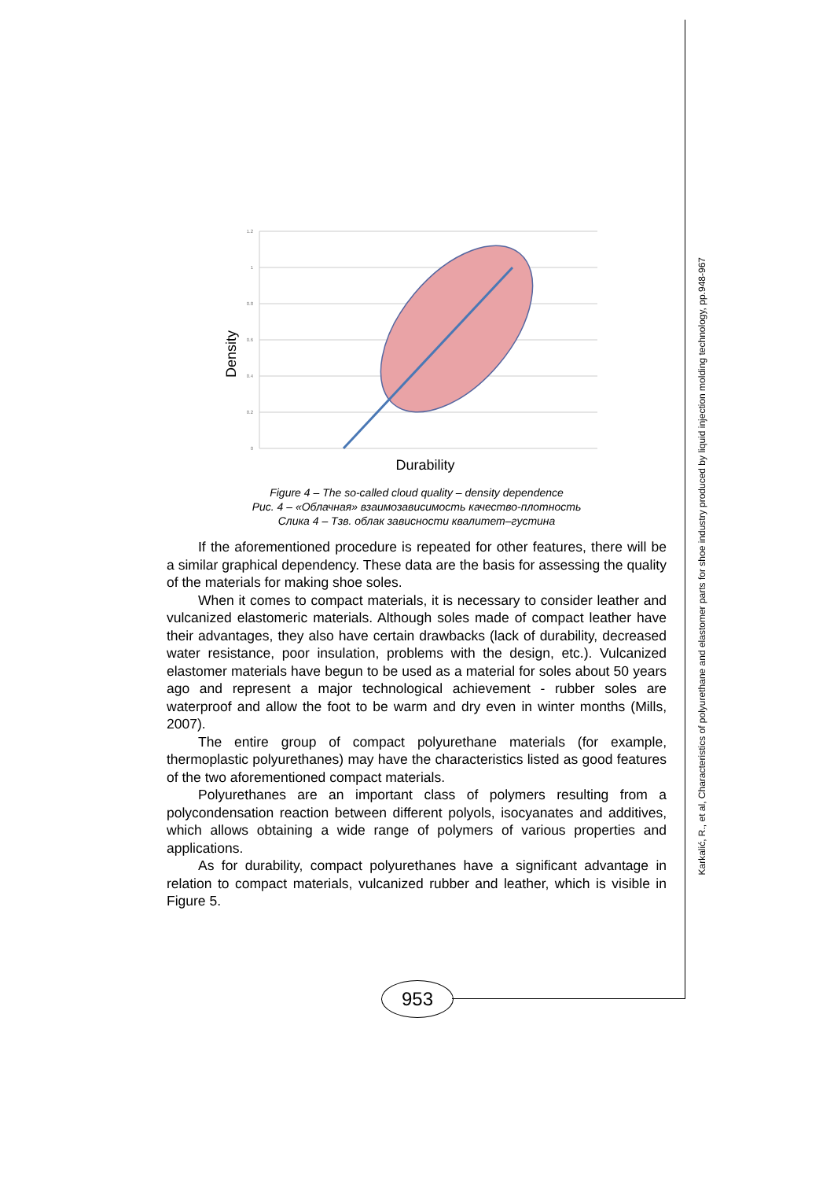Karkalić, R., et al, Characteristics of polyurethane and elastomer parts for shoe industry produced by liquid injection molding technology, pp.948-967
1.2
1
0.8
0.6
0.4
0.2
0
Density
Durability
Figure 4 – The so-called cloud quality – density dependence
Рис. 4 – «Облачная» взаимозависимость качество-плотность
Слика 4 – Тзв. облак зависности квалитет–густина
If the aforementioned procedure is repeated for other features, there will be a similar graphical dependency. These data are the basis for assessing the quality of the materials for making shoe soles.
When it comes to compact materials, it is necessary to consider leather and vulcanized elastomeric materials. Although soles made of compact leather have their advantages, they also have certain drawbacks (lack of durability, decreased water resistance, poor insulation, problems with the design, etc.). Vulcanized elastomer materials have begun to be used as a material for soles about 50 years ago and represent a major technological achievement - rubber soles are waterproof and allow the foot to be warm and dry even in winter months (Mills, 2007).
The entire group of compact polyurethane materials (for example, thermoplastic polyurethanes) may have the characteristics listed as good features of the two aforementioned compact materials.
Polyurethanes are an important class of polymers resulting from a polycondensation reaction between different polyols, isocyanates and additives, which allows obtaining a wide range of polymers of various properties and applications.
As for durability, compact polyurethanes have a significant advantage in relation to compact materials, vulcanized rubber and leather, which is visible in Figure 5.
953